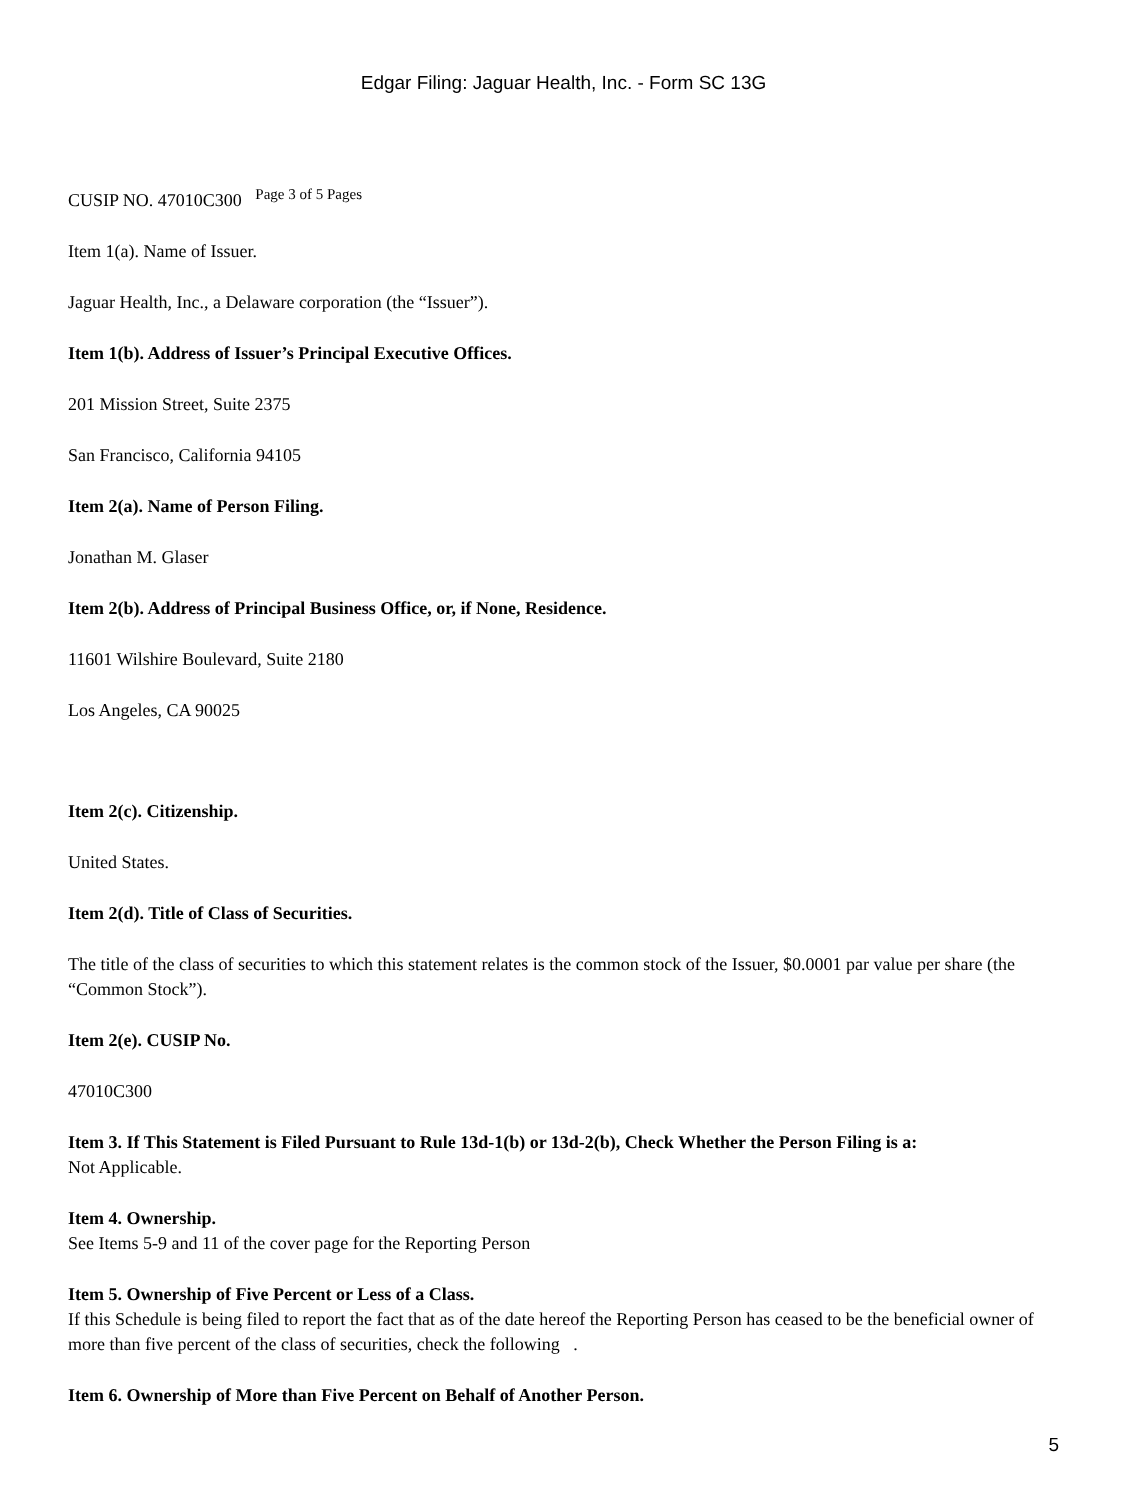Edgar Filing: Jaguar Health, Inc. - Form SC 13G
CUSIP NO. 47010C300 <sup>Page 3 of 5 Pages</sup>
Item 1(a). Name of Issuer.
Jaguar Health, Inc., a Delaware corporation (the “Issuer”).
Item 1(b). Address of Issuer’s Principal Executive Offices.
201 Mission Street, Suite 2375
San Francisco, California 94105
Item 2(a). Name of Person Filing.
Jonathan M. Glaser
Item 2(b). Address of Principal Business Office, or, if None, Residence.
11601 Wilshire Boulevard, Suite 2180
Los Angeles, CA 90025
Item 2(c). Citizenship.
United States.
Item 2(d). Title of Class of Securities.
The title of the class of securities to which this statement relates is the common stock of the Issuer, $0.0001 par value per share (the “Common Stock”).
Item 2(e). CUSIP No.
47010C300
Item 3. If This Statement is Filed Pursuant to Rule 13d-1(b) or 13d-2(b), Check Whether the Person Filing is a:
Not Applicable.
Item 4. Ownership.
See Items 5-9 and 11 of the cover page for the Reporting Person
Item 5. Ownership of Five Percent or Less of a Class.
If this Schedule is being filed to report the fact that as of the date hereof the Reporting Person has ceased to be the beneficial owner of more than five percent of the class of securities, check the following .
Item 6. Ownership of More than Five Percent on Behalf of Another Person.
5